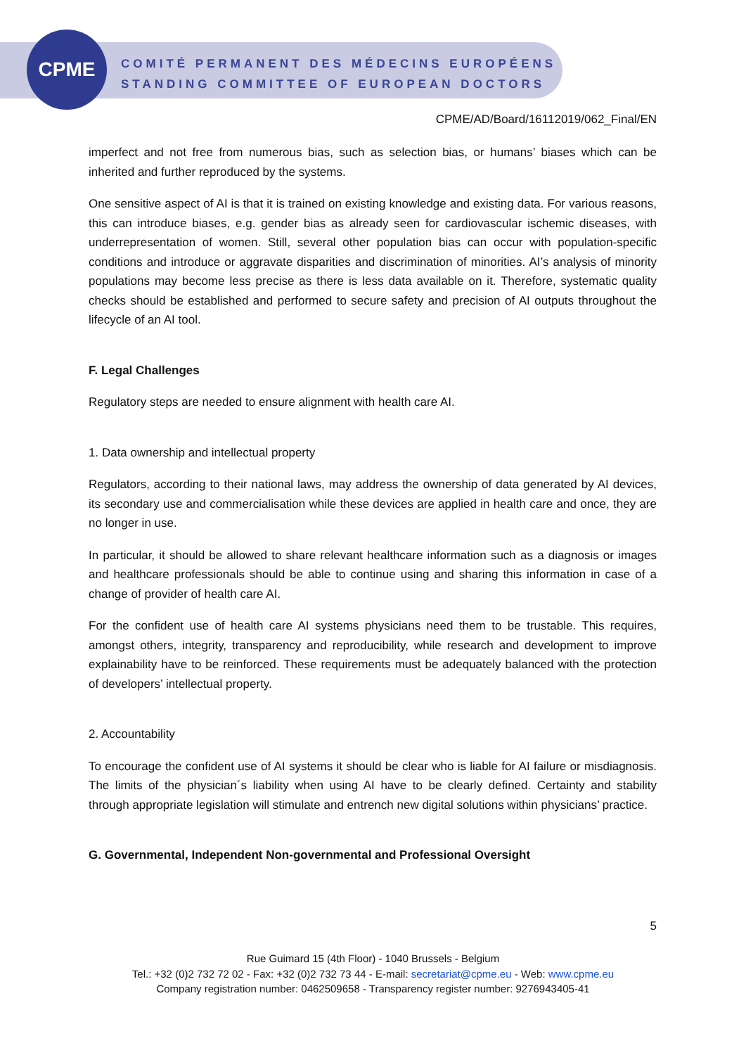CPME
COMITÉ PERMANENT DES MÉDECINS EUROPÉENS
STANDING COMMITTEE OF EUROPEAN DOCTORS
CPME/AD/Board/16112019/062_Final/EN
imperfect and not free from numerous bias, such as selection bias, or humans’ biases which can be inherited and further reproduced by the systems.
One sensitive aspect of AI is that it is trained on existing knowledge and existing data. For various reasons, this can introduce biases, e.g. gender bias as already seen for cardiovascular ischemic diseases, with underrepresentation of women. Still, several other population bias can occur with population-specific conditions and introduce or aggravate disparities and discrimination of minorities. AI’s analysis of minority populations may become less precise as there is less data available on it. Therefore, systematic quality checks should be established and performed to secure safety and precision of AI outputs throughout the lifecycle of an AI tool.
F. Legal Challenges
Regulatory steps are needed to ensure alignment with health care AI.
1. Data ownership and intellectual property
Regulators, according to their national laws, may address the ownership of data generated by AI devices, its secondary use and commercialisation while these devices are applied in health care and once, they are no longer in use.
In particular, it should be allowed to share relevant healthcare information such as a diagnosis or images and healthcare professionals should be able to continue using and sharing this information in case of a change of provider of health care AI.
For the confident use of health care AI systems physicians need them to be trustable. This requires, amongst others, integrity, transparency and reproducibility, while research and development to improve explainability have to be reinforced. These requirements must be adequately balanced with the protection of developers’ intellectual property.
2. Accountability
To encourage the confident use of AI systems it should be clear who is liable for AI failure or misdiagnosis. The limits of the physician´s liability when using AI have to be clearly defined. Certainty and stability through appropriate legislation will stimulate and entrench new digital solutions within physicians’ practice.
G. Governmental, Independent Non-governmental and Professional Oversight
5
Rue Guimard 15 (4th Floor) - 1040 Brussels - Belgium
Tel.: +32 (0)2 732 72 02 - Fax: +32 (0)2 732 73 44 - E-mail: secretariat@cpme.eu - Web: www.cpme.eu
Company registration number: 0462509658 - Transparency register number: 9276943405-41